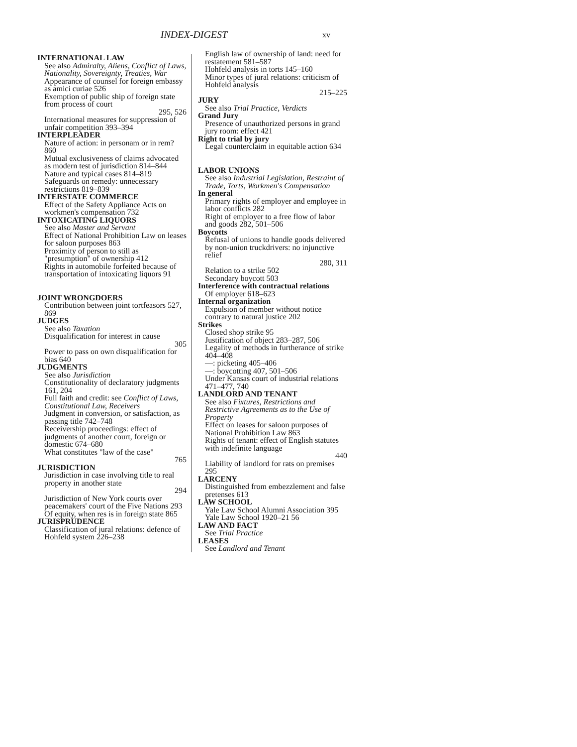INDEX-DIGEST
xv
INTERNATIONAL LAW
See also Admiralty, Aliens, Conflict of Laws, Nationality, Sovereignty, Treaties, War
Appearance of counsel for foreign embassy as amici curiae 526
Exemption of public ship of foreign state from process of court
295, 526
International measures for suppression of unfair competition 393–394
INTERPLEADER
Nature of action: in personam or in rem? 860
Mutual exclusiveness of claims advocated as modern test of jurisdiction 814–844
Nature and typical cases 814–819
Safeguards on remedy: unnecessary restrictions 819–839
INTERSTATE COMMERCE
Effect of the Safety Appliance Acts on workmen's compensation 732
INTOXICATING LIQUORS
See also Master and Servant
Effect of National Prohibition Law on leases for saloon purposes 863
Proximity of person to still as "presumption" of ownership 412
Rights in automobile forfeited because of transportation of intoxicating liquors 91
JOINT WRONGDOERS
Contribution between joint tortfeasors 527, 869
JUDGES
See also Taxation
Disqualification for interest in cause
305
Power to pass on own disqualification for bias 640
JUDGMENTS
See also Jurisdiction
Constitutionality of declaratory judgments 161, 204
Full faith and credit: see Conflict of Laws, Constitutional Law, Receivers
Judgment in conversion, or satisfaction, as passing title 742–748
Receivership proceedings: effect of judgments of another court, foreign or domestic 674–680
What constitutes "law of the case"
765
JURISDICTION
Jurisdiction in case involving title to real property in another state
294
Jurisdiction of New York courts over peacemakers' court of the Five Nations 293
Of equity, when res is in foreign state 865
JURISPRUDENCE
Classification of jural relations: defence of Hohfeld system 226–238
English law of ownership of land: need for restatement 581–587
Hohfeld analysis in torts 145–160
Minor types of jural relations: criticism of Hohfeld analysis
215–225
JURY
See also Trial Practice, Verdicts
Grand Jury
Presence of unauthorized persons in grand jury room: effect 421
Right to trial by jury
Legal counterclaim in equitable action 634
LABOR UNIONS
See also Industrial Legislation, Restraint of Trade, Torts, Workmen's Compensation
In general
Primary rights of employer and employee in labor conflicts 282
Right of employer to a free flow of labor and goods 282, 501–506
Boycotts
Refusal of unions to handle goods delivered by non-union truckdrivers: no injunctive relief
280, 311
Relation to a strike 502
Secondary boycott 503
Interference with contractual relations
Of employer 618–623
Internal organization
Expulsion of member without notice contrary to natural justice 202
Strikes
Closed shop strike 95
Justification of object 283–287, 506
Legality of methods in furtherance of strike 404–408
—: picketing 405–406
—: boycotting 407, 501–506
Under Kansas court of industrial relations 471–477, 740
LANDLORD AND TENANT
See also Fixtures, Restrictions and Restrictive Agreements as to the Use of Property
Effect on leases for saloon purposes of National Prohibition Law 863
Rights of tenant: effect of English statutes with indefinite language
440
Liability of landlord for rats on premises 295
LARCENY
Distinguished from embezzlement and false pretenses 613
LAW SCHOOL
Yale Law School Alumni Association 395
Yale Law School 1920–21 56
LAW AND FACT
See Trial Practice
LEASES
See Landlord and Tenant